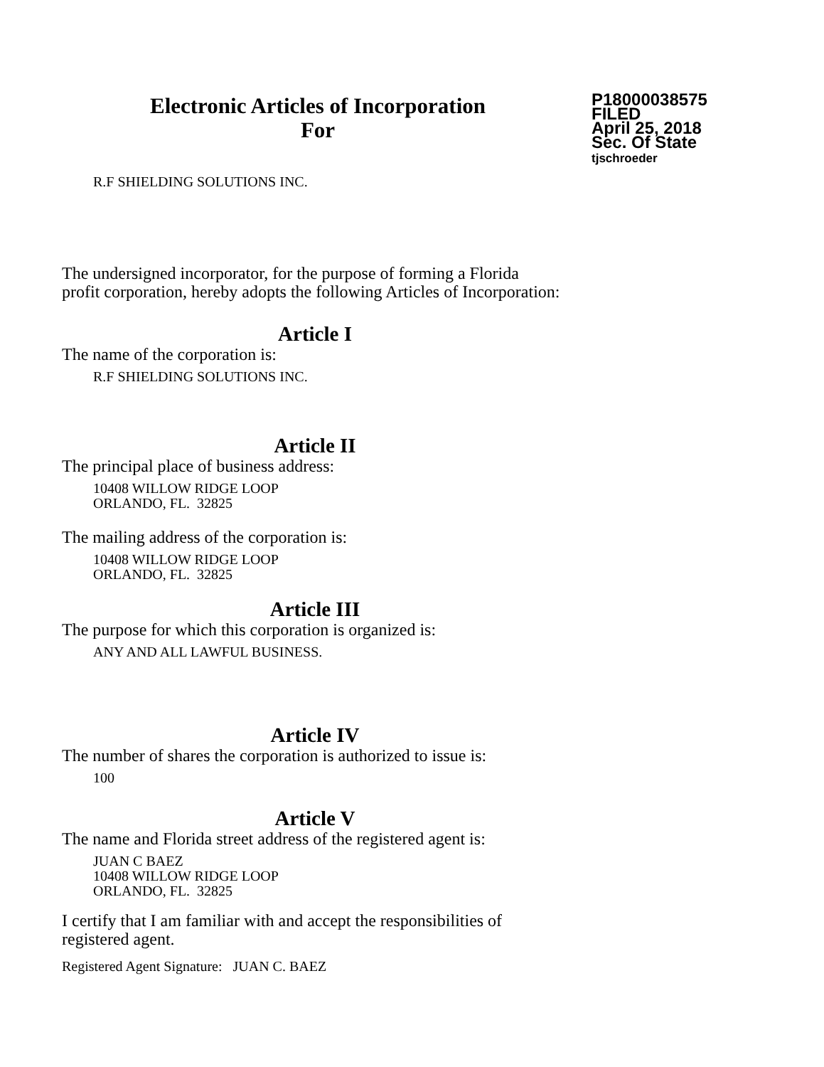Electronic Articles of Incorporation
For
P18000038575
FILED
April 25, 2018
Sec. Of State
tjschroeder
R.F SHIELDING SOLUTIONS INC.
The undersigned incorporator, for the purpose of forming a Florida
profit corporation, hereby adopts the following Articles of Incorporation:
Article I
The name of the corporation is:
R.F SHIELDING SOLUTIONS INC.
Article II
The principal place of business address:
10408 WILLOW RIDGE LOOP
ORLANDO, FL. 32825
The mailing address of the corporation is:
10408 WILLOW RIDGE LOOP
ORLANDO, FL. 32825
Article III
The purpose for which this corporation is organized is:
ANY AND ALL LAWFUL BUSINESS.
Article IV
The number of shares the corporation is authorized to issue is:
100
Article V
The name and Florida street address of the registered agent is:
JUAN C BAEZ
10408 WILLOW RIDGE LOOP
ORLANDO, FL. 32825
I certify that I am familiar with and accept the responsibilities of
registered agent.
Registered Agent Signature: JUAN C. BAEZ